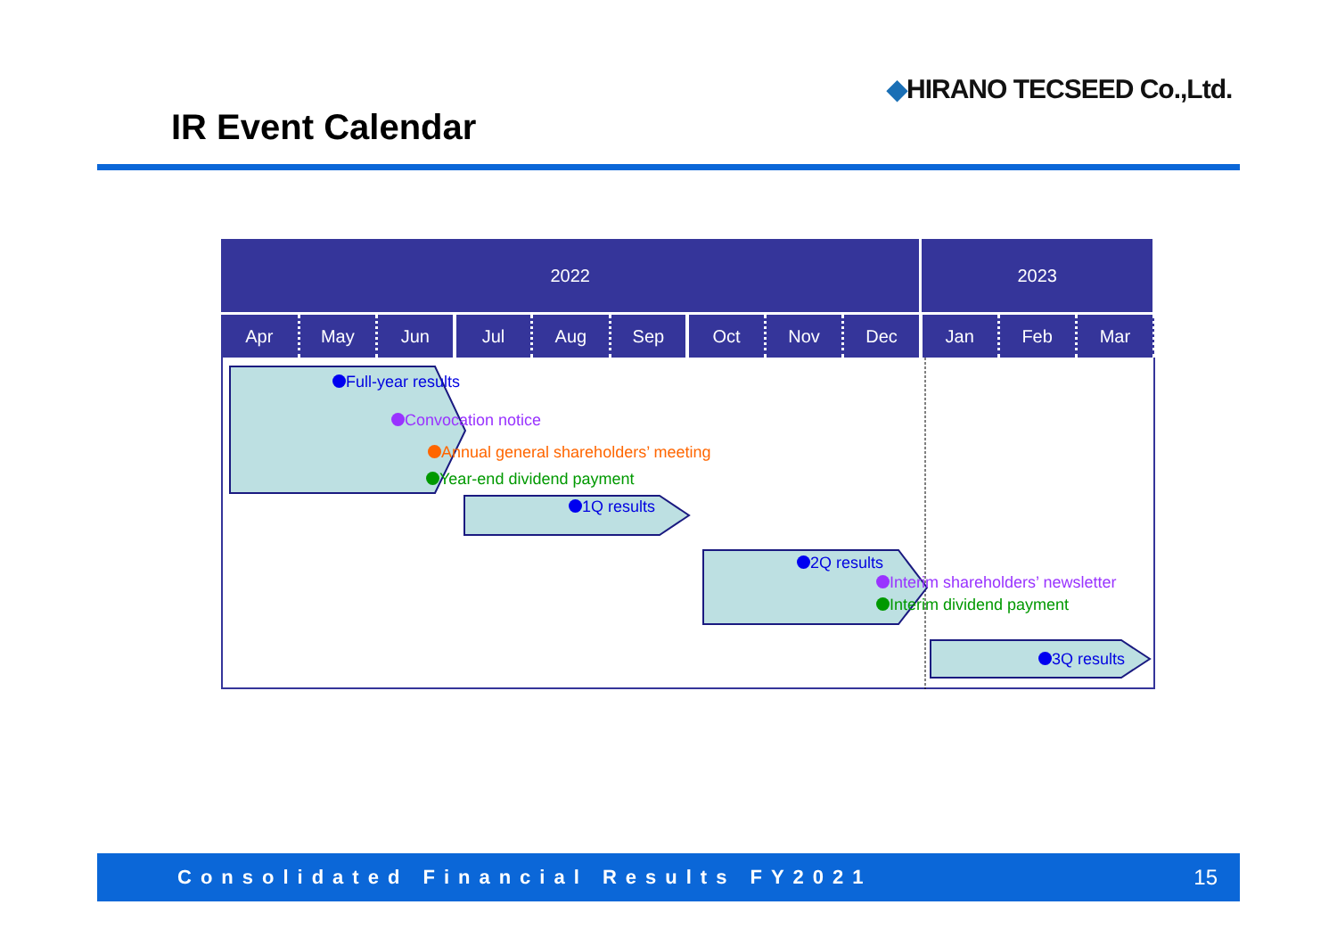◆HIRANO TECSEED Co.,Ltd.
IR Event Calendar
| 2022 | | | | | | | | | 2023 | | |
| --- | --- | --- | --- | --- | --- | --- | --- | --- | --- | --- | --- |
| Apr | May | Jun | Jul | Aug | Sep | Oct | Nov | Dec | Jan | Feb | Mar |
Full-year results
Convocation notice
Annual general shareholders’ meeting
Year-end dividend payment
1Q results
2Q results
Interim shareholders’ newsletter
Interim dividend payment
3Q results
Consolidated Financial Results FY2021 15